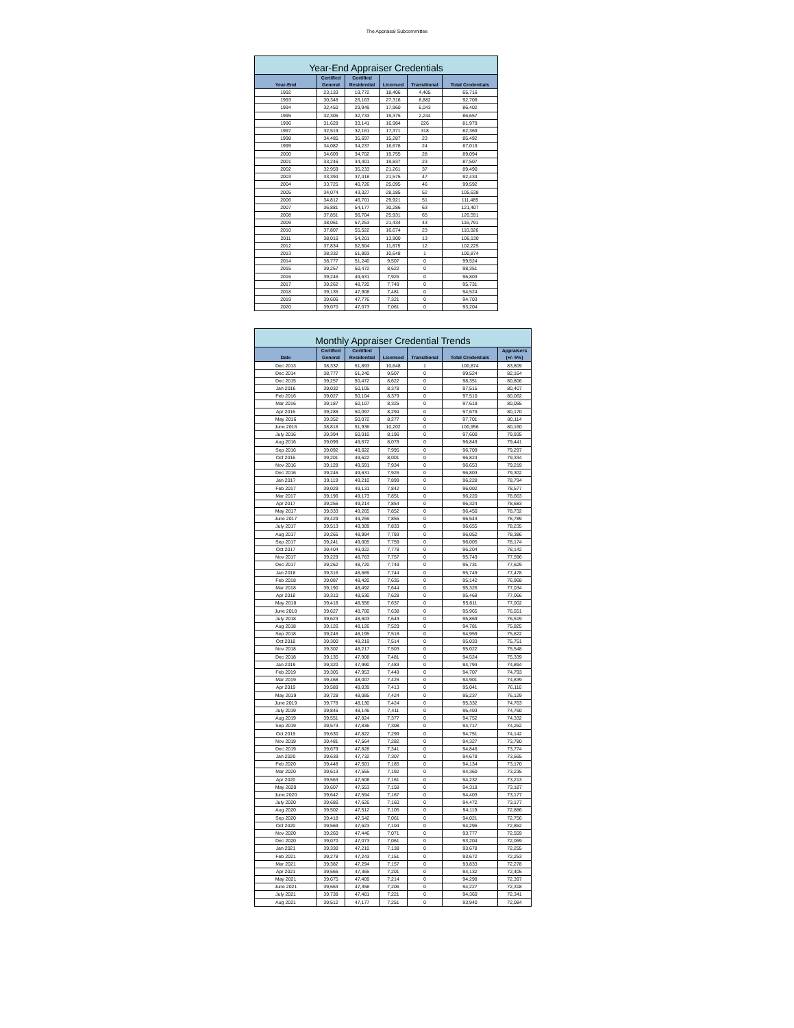The Appraisal Subcommittee
| Year-End Appraiser Credentials | | | | | |
| --- | --- | --- | --- | --- | --- |
| Year-End | Certified General | Certified Residential | Licensed | Transitional | Total Credentials |
| 1992 | 23,133 | 19,772 | 18,406 | 4,405 | 65,716 |
| 1993 | 30,348 | 26,163 | 27,316 | 8,882 | 92,709 |
| 1994 | 32,450 | 29,949 | 17,960 | 6,043 | 86,402 |
| 1995 | 32,305 | 32,733 | 19,375 | 2,244 | 86,657 |
| 1996 | 31,628 | 33,141 | 16,984 | 226 | 81,979 |
| 1997 | 32,519 | 32,161 | 17,371 | 318 | 82,369 |
| 1998 | 34,485 | 35,697 | 15,287 | 23 | 85,492 |
| 1999 | 34,082 | 34,237 | 18,676 | 24 | 87,019 |
| 2000 | 34,609 | 34,702 | 19,755 | 28 | 89,094 |
| 2001 | 33,246 | 34,401 | 19,837 | 23 | 87,507 |
| 2002 | 32,959 | 35,233 | 21,261 | 37 | 89,490 |
| 2003 | 33,394 | 37,418 | 21,575 | 47 | 92,434 |
| 2004 | 33,725 | 40,726 | 25,095 | 46 | 99,592 |
| 2005 | 34,074 | 43,327 | 28,185 | 52 | 105,638 |
| 2006 | 34,812 | 46,701 | 29,921 | 51 | 111,485 |
| 2007 | 36,881 | 54,177 | 30,286 | 63 | 121,407 |
| 2008 | 37,851 | 56,704 | 25,931 | 65 | 120,551 |
| 2009 | 38,061 | 57,253 | 21,434 | 43 | 116,791 |
| 2010 | 37,807 | 55,522 | 16,674 | 23 | 110,026 |
| 2011 | 38,016 | 54,201 | 13,900 | 13 | 106,130 |
| 2012 | 37,834 | 52,504 | 11,875 | 12 | 102,225 |
| 2013 | 38,332 | 51,893 | 10,648 | 1 | 100,874 |
| 2014 | 38,777 | 51,240 | 9,507 | 0 | 99,524 |
| 2015 | 39,257 | 50,472 | 8,622 | 0 | 98,351 |
| 2016 | 39,246 | 49,631 | 7,926 | 0 | 96,803 |
| 2017 | 39,262 | 48,720 | 7,749 | 0 | 95,731 |
| 2018 | 39,135 | 47,908 | 7,481 | 0 | 94,524 |
| 2019 | 39,606 | 47,776 | 7,321 | 0 | 94,703 |
| 2020 | 39,070 | 47,073 | 7,061 | 0 | 93,204 |
| Monthly Appraiser Credential Trends | | | | | | |
| --- | --- | --- | --- | --- | --- | --- |
| Date | Certified General | Certified Residential | Licensed | Transitional | Total Credentials | Appraisers (+/- 5%) |
| Dec 2013 | 38,332 | 51,893 | 10,648 | 1 | 100,874 | 83,809 |
| Dec 2014 | 38,777 | 51,240 | 9,507 | 0 | 99,524 | 82,164 |
| Dec 2015 | 39,257 | 50,472 | 8,622 | 0 | 98,351 | 80,806 |
| Jan 2016 | 39,032 | 50,105 | 8,378 | 0 | 97,515 | 80,407 |
| Feb 2016 | 39,027 | 50,104 | 8,379 | 0 | 97,510 | 80,062 |
| Mar 2016 | 39,187 | 50,107 | 8,325 | 0 | 97,619 | 80,055 |
| Apr 2016 | 39,288 | 50,097 | 8,294 | 0 | 97,679 | 80,170 |
| May 2016 | 39,352 | 50,072 | 8,277 | 0 | 97,701 | 80,114 |
| June 2016 | 38,818 | 51,936 | 10,202 | 0 | 100,956 | 80,160 |
| July 2016 | 39,394 | 50,010 | 8,196 | 0 | 97,600 | 79,935 |
| Aug 2016 | 39,099 | 49,672 | 8,078 | 0 | 96,849 | 79,441 |
| Sep 2016 | 39,092 | 49,622 | 7,995 | 0 | 96,709 | 79,297 |
| Oct 2016 | 39,201 | 49,622 | 8,001 | 0 | 96,824 | 79,334 |
| Nov 2016 | 39,128 | 49,591 | 7,934 | 0 | 96,653 | 79,219 |
| Dec 2016 | 39,246 | 49,631 | 7,926 | 0 | 96,803 | 79,302 |
| Jan 2017 | 39,119 | 49,210 | 7,899 | 0 | 96,228 | 78,794 |
| Feb 2017 | 39,029 | 49,131 | 7,842 | 0 | 96,002 | 78,577 |
| Mar 2017 | 39,196 | 49,173 | 7,851 | 0 | 96,220 | 78,663 |
| Apr 2017 | 39,256 | 49,214 | 7,854 | 0 | 96,324 | 78,683 |
| May 2017 | 39,333 | 49,265 | 7,852 | 0 | 96,450 | 78,732 |
| June 2017 | 39,429 | 49,259 | 7,855 | 0 | 96,543 | 78,789 |
| July 2017 | 39,513 | 49,309 | 7,833 | 0 | 96,655 | 78,235 |
| Aug 2017 | 39,265 | 48,994 | 7,793 | 0 | 96,052 | 78,386 |
| Sep 2017 | 39,241 | 49,005 | 7,759 | 0 | 96,005 | 78,174 |
| Oct 2017 | 39,404 | 49,022 | 7,778 | 0 | 96,204 | 78,142 |
| Nov 2017 | 39,229 | 48,763 | 7,757 | 0 | 95,749 | 77,596 |
| Dec 2017 | 39,262 | 48,720 | 7,749 | 0 | 95,731 | 77,629 |
| Jan 2018 | 39,316 | 48,689 | 7,744 | 0 | 95,749 | 77,478 |
| Feb 2018 | 39,087 | 48,420 | 7,635 | 0 | 95,142 | 76,968 |
| Mar 2018 | 39,190 | 48,492 | 7,644 | 0 | 95,326 | 77,034 |
| Apr 2018 | 39,310 | 48,530 | 7,628 | 0 | 95,468 | 77,066 |
| May 2018 | 39,418 | 48,556 | 7,637 | 0 | 95,611 | 77,002 |
| June 2018 | 39,627 | 48,700 | 7,638 | 0 | 95,965 | 76,551 |
| July 2018 | 39,623 | 48,603 | 7,643 | 0 | 95,869 | 76,519 |
| Aug 2018 | 39,126 | 48,126 | 7,529 | 0 | 94,781 | 75,825 |
| Sep 2018 | 39,246 | 48,195 | 7,518 | 0 | 94,959 | 75,822 |
| Oct 2018 | 39,300 | 48,219 | 7,514 | 0 | 95,033 | 75,751 |
| Nov 2018 | 39,302 | 48,217 | 7,503 | 0 | 95,022 | 75,548 |
| Dec 2018 | 39,135 | 47,908 | 7,481 | 0 | 94,524 | 75,339 |
| Jan 2019 | 39,320 | 47,990 | 7,483 | 0 | 94,793 | 74,894 |
| Feb 2019 | 39,305 | 47,953 | 7,449 | 0 | 94,707 | 74,793 |
| Mar 2019 | 39,468 | 48,007 | 7,426 | 0 | 94,901 | 74,839 |
| Apr 2019 | 39,589 | 48,039 | 7,413 | 0 | 95,041 | 76,110 |
| May 2019 | 39,728 | 48,085 | 7,424 | 0 | 95,237 | 76,129 |
| June 2019 | 39,778 | 48,130 | 7,424 | 0 | 95,332 | 74,763 |
| July 2019 | 39,846 | 48,146 | 7,411 | 0 | 95,403 | 74,760 |
| Aug 2019 | 39,551 | 47,824 | 7,377 | 0 | 94,752 | 74,332 |
| Sep 2019 | 39,573 | 47,836 | 7,308 | 0 | 94,717 | 74,262 |
| Oct 2019 | 39,630 | 47,822 | 7,299 | 0 | 94,751 | 74,142 |
| Nov 2019 | 39,481 | 47,564 | 7,282 | 0 | 94,327 | 73,780 |
| Dec 2019 | 39,679 | 47,828 | 7,341 | 0 | 94,848 | 73,774 |
| Jan 2020 | 39,639 | 47,732 | 7,307 | 0 | 94,678 | 73,565 |
| Feb 2020 | 39,448 | 47,501 | 7,185 | 0 | 94,134 | 73,170 |
| Mar 2020 | 39,613 | 47,555 | 7,192 | 0 | 94,360 | 73,235 |
| Apr 2020 | 39,563 | 47,508 | 7,161 | 0 | 94,232 | 73,213 |
| May 2020 | 39,607 | 47,553 | 7,158 | 0 | 94,318 | 73,187 |
| June 2020 | 39,642 | 47,594 | 7,167 | 0 | 94,403 | 73,177 |
| July 2020 | 39,686 | 47,626 | 7,160 | 0 | 94,472 | 73,177 |
| Aug 2020 | 39,502 | 47,512 | 7,105 | 0 | 94,119 | 72,886 |
| Sep 2020 | 39,418 | 47,542 | 7,061 | 0 | 94,021 | 72,756 |
| Oct 2020 | 39,569 | 47,623 | 7,104 | 0 | 94,296 | 72,852 |
| Nov 2020 | 39,260 | 47,446 | 7,071 | 0 | 93,777 | 72,559 |
| Dec 2020 | 39,070 | 47,073 | 7,061 | 0 | 93,204 | 72,069 |
| Jan 2021 | 39,330 | 47,210 | 7,138 | 0 | 93,678 | 72,255 |
| Feb 2021 | 39,278 | 47,243 | 7,151 | 0 | 93,672 | 72,253 |
| Mar 2021 | 39,382 | 47,294 | 7,157 | 0 | 93,833 | 72,278 |
| Apr 2021 | 39,566 | 47,365 | 7,201 | 0 | 94,132 | 72,405 |
| May 2021 | 39,675 | 47,409 | 7,214 | 0 | 94,298 | 72,397 |
| June 2021 | 39,663 | 47,358 | 7,206 | 0 | 94,227 | 72,318 |
| July 2021 | 39,738 | 47,401 | 7,221 | 0 | 94,360 | 72,341 |
| Aug 2021 | 39,512 | 47,177 | 7,251 | 0 | 93,940 | 72,084 |